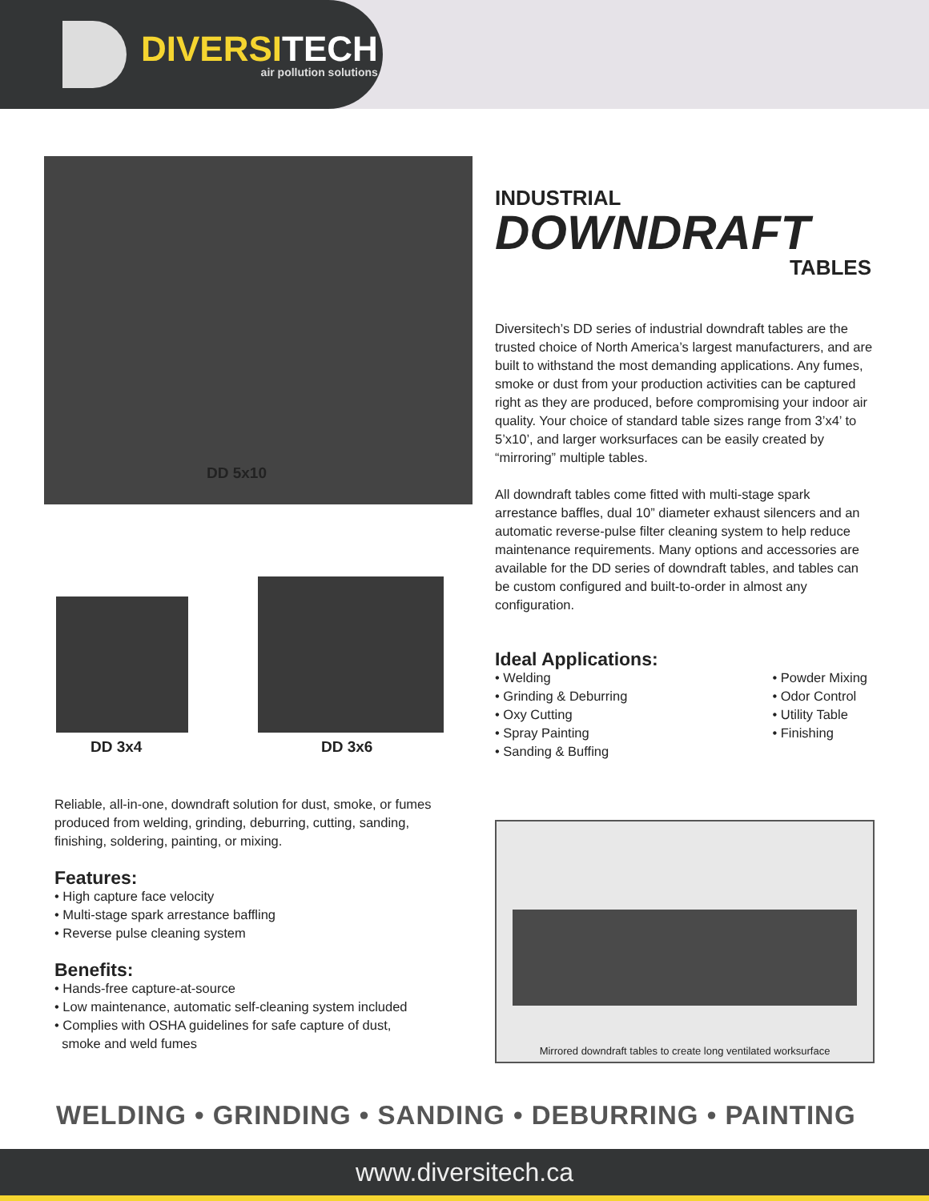DIVERSITECH
air pollution solutions
DD 5x10
DD 3x4 DD 3x6
INDUSTRIAL
DOWNDRAFT
TABLES
Diversitech’s DD series of industrial downdraft tables are the trusted choice of North America’s largest manufacturers, and are built to withstand the most demanding applications. Any fumes, smoke or dust from your production activities can be captured right as they are produced, before compromising your indoor air quality. Your choice of standard table sizes range from 3’x4’ to 5’x10’, and larger worksurfaces can be easily created by “mirroring” multiple tables.
All downdraft tables come fitted with multi-stage spark arrestance baffles, dual 10” diameter exhaust silencers and an automatic reverse-pulse filter cleaning system to help reduce maintenance requirements. Many options and accessories are available for the DD series of downdraft tables, and tables can be custom configured and built-to-order in almost any configuration.
Ideal Applications:
• Welding
• Grinding & Deburring
• Oxy Cutting
• Spray Painting
• Sanding & Buffing
• Powder Mixing
• Odor Control
• Utility Table
• Finishing
Reliable, all-in-one, downdraft solution for dust, smoke, or fumes produced from welding, grinding, deburring, cutting, sanding, finishing, soldering, painting, or mixing.
Features:
• High capture face velocity
• Multi-stage spark arrestance baffling
• Reverse pulse cleaning system
Benefits:
• Hands-free capture-at-source
• Low maintenance, automatic self-cleaning system included
• Complies with OSHA guidelines for safe capture of dust,
smoke and weld fumes
Mirrored downdraft tables to create long ventilated worksurface
WELDING • GRINDING • SANDING • DEBURRING • PAINTING
www.diversitech.ca